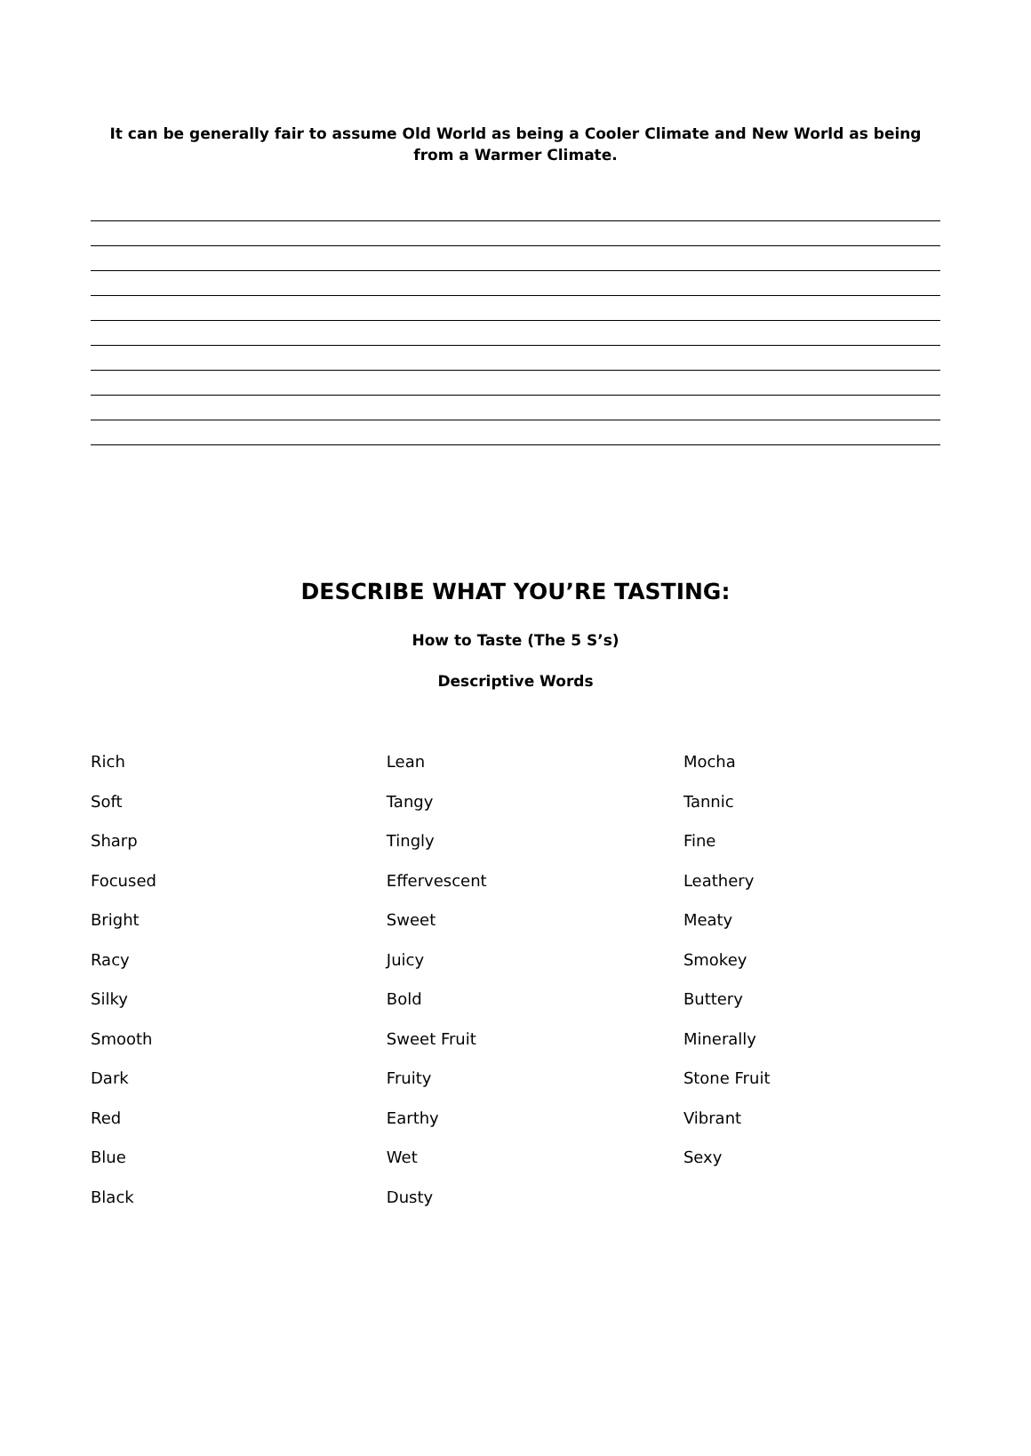It can be generally fair to assume Old World as being a Cooler Climate and New World as being from a Warmer Climate.
DESCRIBE WHAT YOU’RE TASTING:
How to Taste (The 5 S’s)
Descriptive Words
| Rich | Lean | Mocha |
| Soft | Tangy | Tannic |
| Sharp | Tingly | Fine |
| Focused | Effervescent | Leathery |
| Bright | Sweet | Meaty |
| Racy | Juicy | Smokey |
| Silky | Bold | Buttery |
| Smooth | Sweet Fruit | Minerally |
| Dark | Fruity | Stone Fruit |
| Red | Earthy | Vibrant |
| Blue | Wet | Sexy |
| Black | Dusty | |